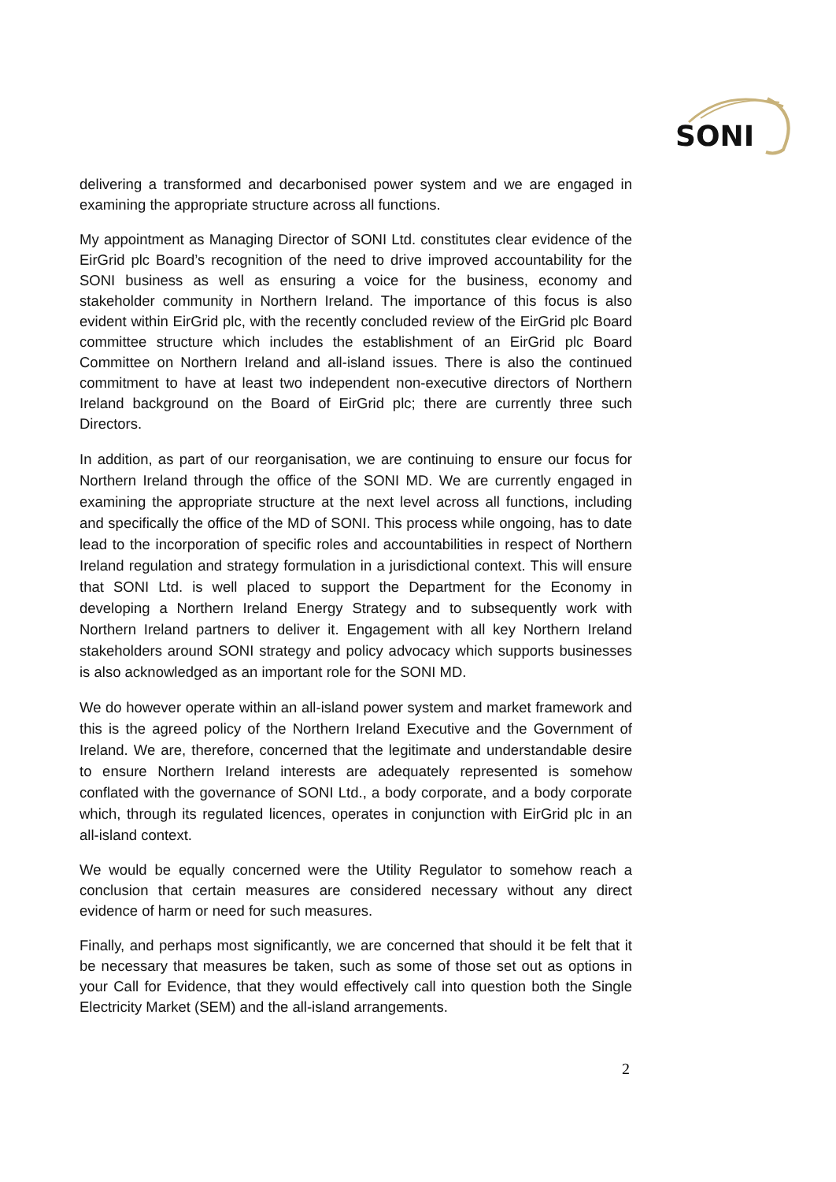SONI
delivering a transformed and decarbonised power system and we are engaged in examining the appropriate structure across all functions.
My appointment as Managing Director of SONI Ltd. constitutes clear evidence of the EirGrid plc Board’s recognition of the need to drive improved accountability for the SONI business as well as ensuring a voice for the business, economy and stakeholder community in Northern Ireland. The importance of this focus is also evident within EirGrid plc, with the recently concluded review of the EirGrid plc Board committee structure which includes the establishment of an EirGrid plc Board Committee on Northern Ireland and all-island issues. There is also the continued commitment to have at least two independent non-executive directors of Northern Ireland background on the Board of EirGrid plc; there are currently three such Directors.
In addition, as part of our reorganisation, we are continuing to ensure our focus for Northern Ireland through the office of the SONI MD. We are currently engaged in examining the appropriate structure at the next level across all functions, including and specifically the office of the MD of SONI. This process while ongoing, has to date lead to the incorporation of specific roles and accountabilities in respect of Northern Ireland regulation and strategy formulation in a jurisdictional context. This will ensure that SONI Ltd. is well placed to support the Department for the Economy in developing a Northern Ireland Energy Strategy and to subsequently work with Northern Ireland partners to deliver it. Engagement with all key Northern Ireland stakeholders around SONI strategy and policy advocacy which supports businesses is also acknowledged as an important role for the SONI MD.
We do however operate within an all-island power system and market framework and this is the agreed policy of the Northern Ireland Executive and the Government of Ireland. We are, therefore, concerned that the legitimate and understandable desire to ensure Northern Ireland interests are adequately represented is somehow conflated with the governance of SONI Ltd., a body corporate, and a body corporate which, through its regulated licences, operates in conjunction with EirGrid plc in an all-island context.
We would be equally concerned were the Utility Regulator to somehow reach a conclusion that certain measures are considered necessary without any direct evidence of harm or need for such measures.
Finally, and perhaps most significantly, we are concerned that should it be felt that it be necessary that measures be taken, such as some of those set out as options in your Call for Evidence, that they would effectively call into question both the Single Electricity Market (SEM) and the all-island arrangements.
2